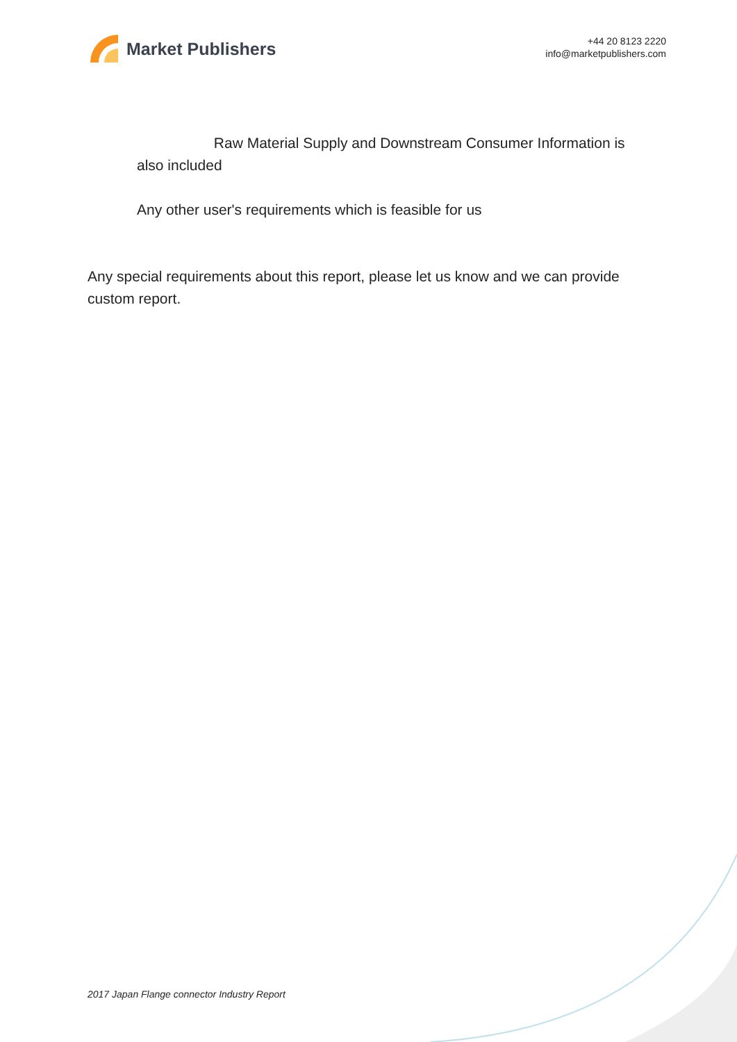Market Publishers
+44 20 8123 2220
info@marketpublishers.com
Raw Material Supply and Downstream Consumer Information is also included
Any other user's requirements which is feasible for us
Any special requirements about this report, please let us know and we can provide custom report.
2017 Japan Flange connector Industry Report